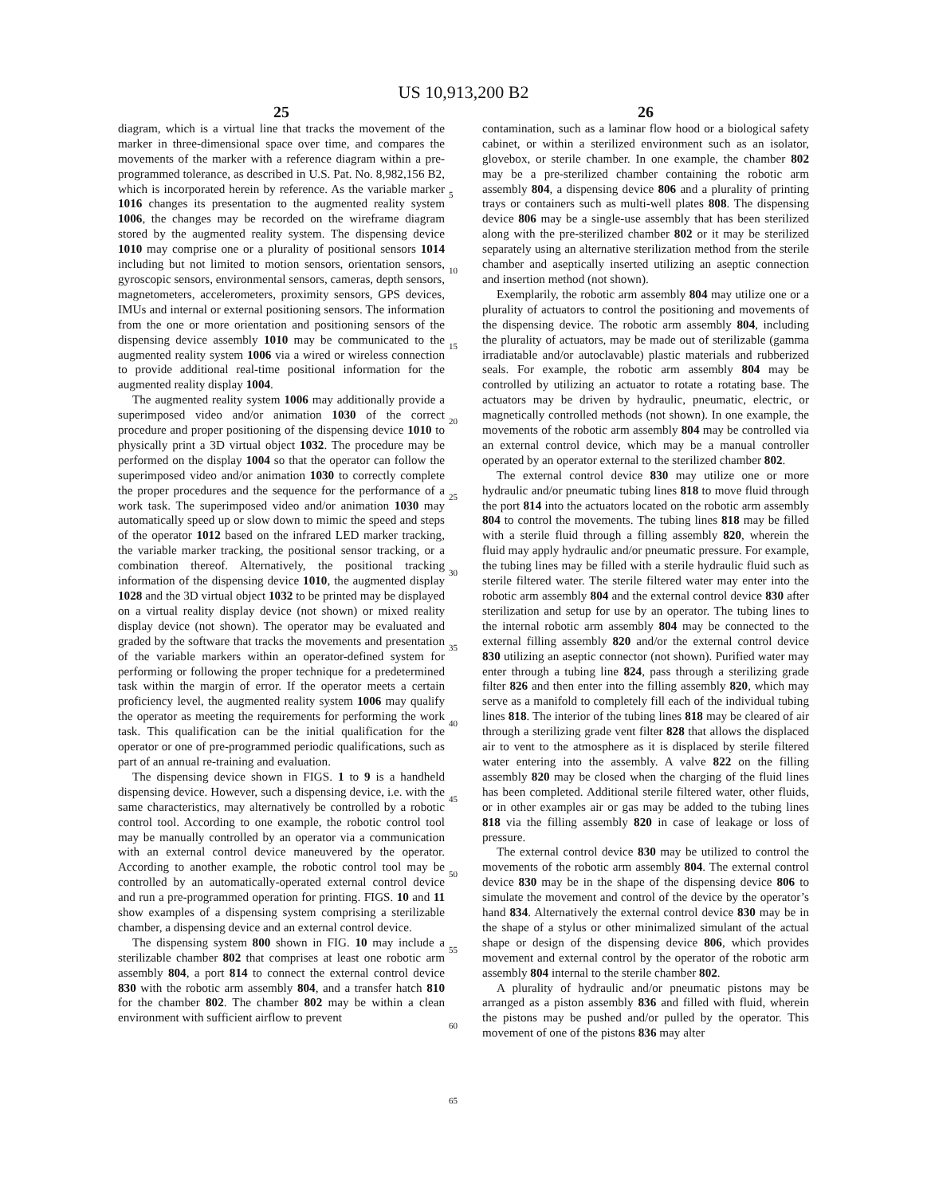US 10,913,200 B2
25
diagram, which is a virtual line that tracks the movement of the marker in three-dimensional space over time, and compares the movements of the marker with a reference diagram within a pre-programmed tolerance, as described in U.S. Pat. No. 8,982,156 B2, which is incorporated herein by reference. As the variable marker 1016 changes its presentation to the augmented reality system 1006, the changes may be recorded on the wireframe diagram stored by the augmented reality system. The dispensing device 1010 may comprise one or a plurality of positional sensors 1014 including but not limited to motion sensors, orientation sensors, gyroscopic sensors, environmental sensors, cameras, depth sensors, magnetometers, accelerometers, proximity sensors, GPS devices, IMUs and internal or external positioning sensors. The information from the one or more orientation and positioning sensors of the dispensing device assembly 1010 may be communicated to the augmented reality system 1006 via a wired or wireless connection to provide additional real-time positional information for the augmented reality display 1004.
The augmented reality system 1006 may additionally provide a superimposed video and/or animation 1030 of the correct procedure and proper positioning of the dispensing device 1010 to physically print a 3D virtual object 1032. The procedure may be performed on the display 1004 so that the operator can follow the superimposed video and/or animation 1030 to correctly complete the proper procedures and the sequence for the performance of a work task. The superimposed video and/or animation 1030 may automatically speed up or slow down to mimic the speed and steps of the operator 1012 based on the infrared LED marker tracking, the variable marker tracking, the positional sensor tracking, or a combination thereof. Alternatively, the positional tracking information of the dispensing device 1010, the augmented display 1028 and the 3D virtual object 1032 to be printed may be displayed on a virtual reality display device (not shown) or mixed reality display device (not shown). The operator may be evaluated and graded by the software that tracks the movements and presentation of the variable markers within an operator-defined system for performing or following the proper technique for a predetermined task within the margin of error. If the operator meets a certain proficiency level, the augmented reality system 1006 may qualify the operator as meeting the requirements for performing the work task. This qualification can be the initial qualification for the operator or one of pre-programmed periodic qualifications, such as part of an annual re-training and evaluation.
The dispensing device shown in FIGS. 1 to 9 is a handheld dispensing device. However, such a dispensing device, i.e. with the same characteristics, may alternatively be controlled by a robotic control tool. According to one example, the robotic control tool may be manually controlled by an operator via a communication with an external control device maneuvered by the operator. According to another example, the robotic control tool may be controlled by an automatically-operated external control device and run a pre-programmed operation for printing. FIGS. 10 and 11 show examples of a dispensing system comprising a sterilizable chamber, a dispensing device and an external control device.
The dispensing system 800 shown in FIG. 10 may include a sterilizable chamber 802 that comprises at least one robotic arm assembly 804, a port 814 to connect the external control device 830 with the robotic arm assembly 804, and a transfer hatch 810 for the chamber 802. The chamber 802 may be within a clean environment with sufficient airflow to prevent
26
contamination, such as a laminar flow hood or a biological safety cabinet, or within a sterilized environment such as an isolator, glovebox, or sterile chamber. In one example, the chamber 802 may be a pre-sterilized chamber containing the robotic arm assembly 804, a dispensing device 806 and a plurality of printing trays or containers such as multi-well plates 808. The dispensing device 806 may be a single-use assembly that has been sterilized along with the pre-sterilized chamber 802 or it may be sterilized separately using an alternative sterilization method from the sterile chamber and aseptically inserted utilizing an aseptic connection and insertion method (not shown).
Exemplarily, the robotic arm assembly 804 may utilize one or a plurality of actuators to control the positioning and movements of the dispensing device. The robotic arm assembly 804, including the plurality of actuators, may be made out of sterilizable (gamma irradiatable and/or autoclavable) plastic materials and rubberized seals. For example, the robotic arm assembly 804 may be controlled by utilizing an actuator to rotate a rotating base. The actuators may be driven by hydraulic, pneumatic, electric, or magnetically controlled methods (not shown). In one example, the movements of the robotic arm assembly 804 may be controlled via an external control device, which may be a manual controller operated by an operator external to the sterilized chamber 802.
The external control device 830 may utilize one or more hydraulic and/or pneumatic tubing lines 818 to move fluid through the port 814 into the actuators located on the robotic arm assembly 804 to control the movements. The tubing lines 818 may be filled with a sterile fluid through a filling assembly 820, wherein the fluid may apply hydraulic and/or pneumatic pressure. For example, the tubing lines may be filled with a sterile hydraulic fluid such as sterile filtered water. The sterile filtered water may enter into the robotic arm assembly 804 and the external control device 830 after sterilization and setup for use by an operator. The tubing lines to the internal robotic arm assembly 804 may be connected to the external filling assembly 820 and/or the external control device 830 utilizing an aseptic connector (not shown). Purified water may enter through a tubing line 824, pass through a sterilizing grade filter 826 and then enter into the filling assembly 820, which may serve as a manifold to completely fill each of the individual tubing lines 818. The interior of the tubing lines 818 may be cleared of air through a sterilizing grade vent filter 828 that allows the displaced air to vent to the atmosphere as it is displaced by sterile filtered water entering into the assembly. A valve 822 on the filling assembly 820 may be closed when the charging of the fluid lines has been completed. Additional sterile filtered water, other fluids, or in other examples air or gas may be added to the tubing lines 818 via the filling assembly 820 in case of leakage or loss of pressure.
The external control device 830 may be utilized to control the movements of the robotic arm assembly 804. The external control device 830 may be in the shape of the dispensing device 806 to simulate the movement and control of the device by the operator’s hand 834. Alternatively the external control device 830 may be in the shape of a stylus or other minimalized simulant of the actual shape or design of the dispensing device 806, which provides movement and external control by the operator of the robotic arm assembly 804 internal to the sterile chamber 802.
A plurality of hydraulic and/or pneumatic pistons may be arranged as a piston assembly 836 and filled with fluid, wherein the pistons may be pushed and/or pulled by the operator. This movement of one of the pistons 836 may alter
5
10
15
20
25
30
35
40
45
50
55
60
65